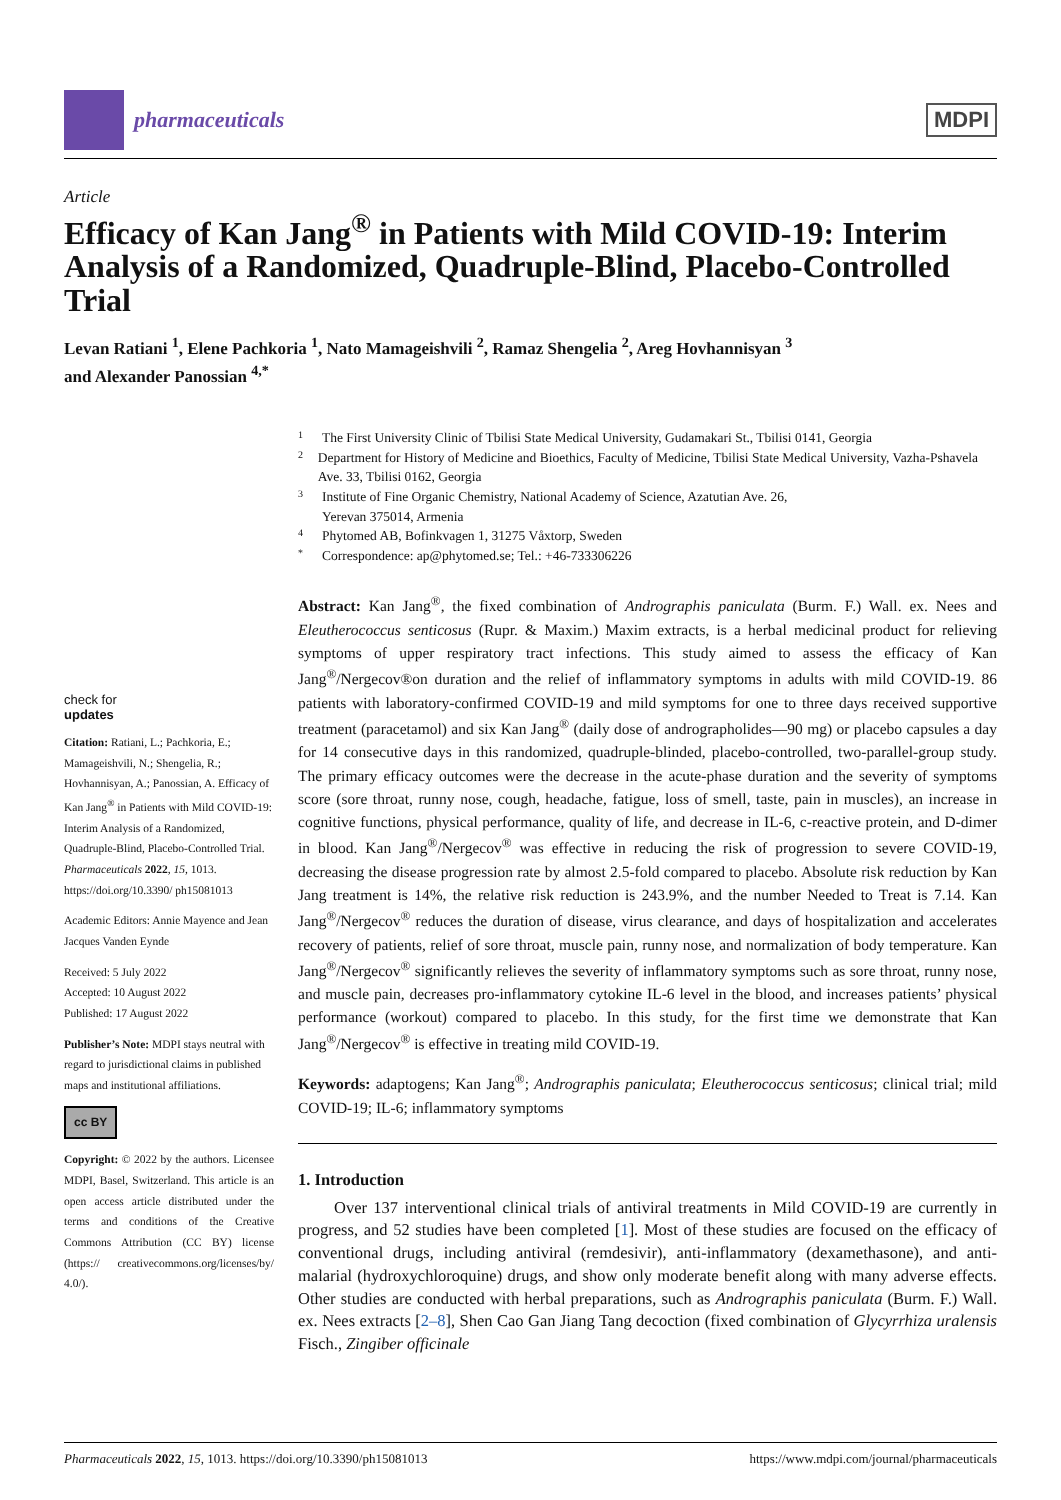pharmaceuticals MDPI
Article
Efficacy of Kan Jang<sup>®</sup> in Patients with Mild COVID-19: Interim Analysis of a Randomized, Quadruple-Blind, Placebo-Controlled Trial
Levan Ratiani <sup>1</sup>, Elene Pachkoria <sup>1</sup>, Nato Mamageishvili <sup>2</sup>, Ramaz Shengelia <sup>2</sup>, Areg Hovhannisyan <sup>3</sup>
and Alexander Panossian <sup>4,*</sup>
check for
updates
Citation: Ratiani, L.; Pachkoria, E.; Mamageishvili, N.; Shengelia, R.; Hovhannisyan, A.; Panossian, A. Efficacy of Kan Jang<sup>®</sup> in Patients with Mild COVID-19: Interim Analysis of a Randomized, Quadruple-Blind, Placebo-Controlled Trial. Pharmaceuticals 2022, 15, 1013. https://doi.org/10.3390/ ph15081013
Academic Editors: Annie Mayence and Jean Jacques Vanden Eynde
Received: 5 July 2022
Accepted: 10 August 2022
Published: 17 August 2022
Publisher’s Note: MDPI stays neutral with regard to jurisdictional claims in published maps and institutional affiliations.
cc BY
Copyright: © 2022 by the authors. Licensee MDPI, Basel, Switzerland. This article is an open access article distributed under the terms and conditions of the Creative Commons Attribution (CC BY) license (https:// creativecommons.org/licenses/by/ 4.0/).
1 The First University Clinic of Tbilisi State Medical University, Gudamakari St., Tbilisi 0141, Georgia
2 Department for History of Medicine and Bioethics, Faculty of Medicine, Tbilisi State Medical University, Vazha-Pshavela Ave. 33, Tbilisi 0162, Georgia
3 Institute of Fine Organic Chemistry, National Academy of Science, Azatutian Ave. 26,
Yerevan 375014, Armenia
4 Phytomed AB, Bofinkvagen 1, 31275 Våxtorp, Sweden
* Correspondence: ap@phytomed.se; Tel.: +46-733306226
Abstract: Kan Jang<sup>®</sup>, the fixed combination of Andrographis paniculata (Burm. F.) Wall. ex. Nees and Eleutherococcus senticosus (Rupr. & Maxim.) Maxim extracts, is a herbal medicinal product for relieving symptoms of upper respiratory tract infections. This study aimed to assess the efficacy of Kan Jang<sup>®</sup>/Nergecov®on duration and the relief of inflammatory symptoms in adults with mild COVID-19. 86 patients with laboratory-confirmed COVID-19 and mild symptoms for one to three days received supportive treatment (paracetamol) and six Kan Jang<sup>®</sup> (daily dose of andrographolides—90 mg) or placebo capsules a day for 14 consecutive days in this randomized, quadruple-blinded, placebo-controlled, two-parallel-group study. The primary efficacy outcomes were the decrease in the acute-phase duration and the severity of symptoms score (sore throat, runny nose, cough, headache, fatigue, loss of smell, taste, pain in muscles), an increase in cognitive functions, physical performance, quality of life, and decrease in IL-6, c-reactive protein, and D-dimer in blood. Kan Jang<sup>®</sup>/Nergecov<sup>®</sup> was effective in reducing the risk of progression to severe COVID-19, decreasing the disease progression rate by almost 2.5-fold compared to placebo. Absolute risk reduction by Kan Jang treatment is 14%, the relative risk reduction is 243.9%, and the number Needed to Treat is 7.14. Kan Jang<sup>®</sup>/Nergecov<sup>®</sup> reduces the duration of disease, virus clearance, and days of hospitalization and accelerates recovery of patients, relief of sore throat, muscle pain, runny nose, and normalization of body temperature. Kan Jang<sup>®</sup>/Nergecov<sup>®</sup> significantly relieves the severity of inflammatory symptoms such as sore throat, runny nose, and muscle pain, decreases pro-inflammatory cytokine IL-6 level in the blood, and increases patients’ physical performance (workout) compared to placebo. In this study, for the first time we demonstrate that Kan Jang<sup>®</sup>/Nergecov<sup>®</sup> is effective in treating mild COVID-19.
Keywords: adaptogens; Kan Jang<sup>®</sup>; Andrographis paniculata; Eleutherococcus senticosus; clinical trial; mild COVID-19; IL-6; inflammatory symptoms
1. Introduction
Over 137 interventional clinical trials of antiviral treatments in Mild COVID-19 are currently in progress, and 52 studies have been completed [1]. Most of these studies are focused on the efficacy of conventional drugs, including antiviral (remdesivir), anti-inflammatory (dexamethasone), and anti-malarial (hydroxychloroquine) drugs, and show only moderate benefit along with many adverse effects. Other studies are conducted with herbal preparations, such as Andrographis paniculata (Burm. F.) Wall. ex. Nees extracts [2–8], Shen Cao Gan Jiang Tang decoction (fixed combination of Glycyrrhiza uralensis Fisch., Zingiber officinale
Pharmaceuticals 2022, 15, 1013. https://doi.org/10.3390/ph15081013 https://www.mdpi.com/journal/pharmaceuticals